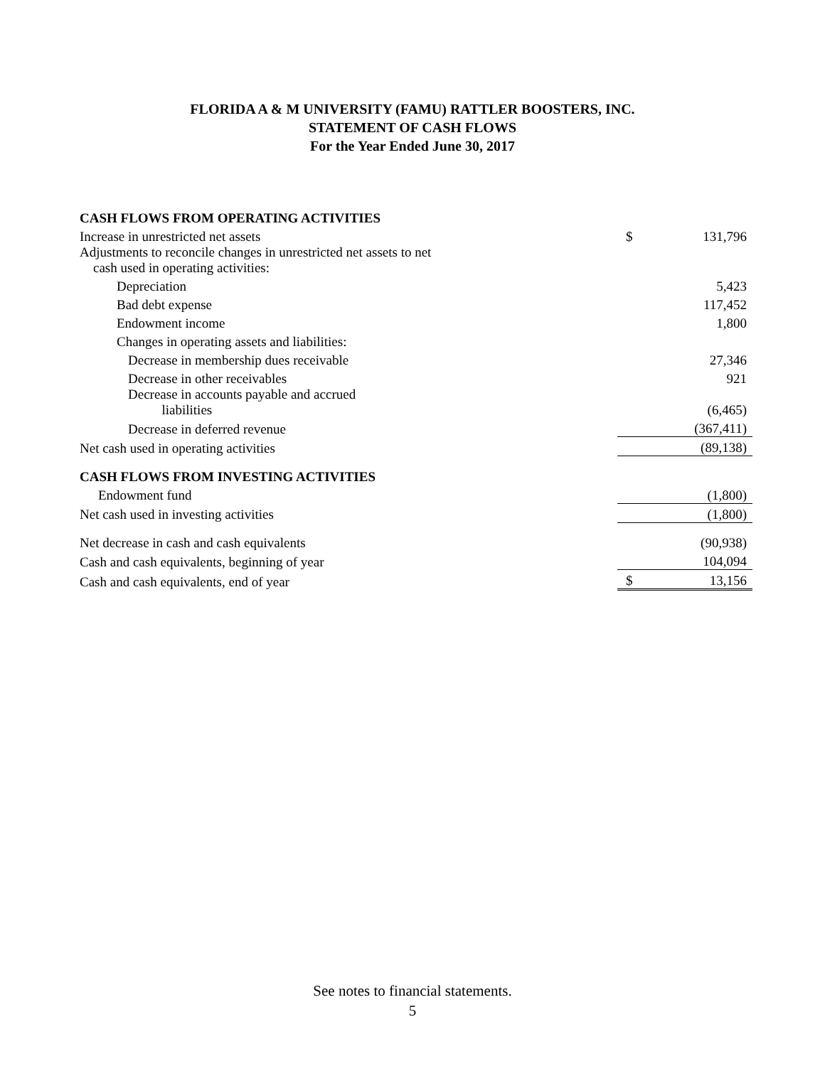FLORIDA A & M UNIVERSITY (FAMU) RATTLER BOOSTERS, INC.
STATEMENT OF CASH FLOWS
For the Year Ended June 30, 2017
| CASH FLOWS FROM OPERATING ACTIVITIES | | |
| Increase in unrestricted net assets | $ | 131,796 |
| Adjustments to reconcile changes in unrestricted net assets to net cash used in operating activities: | | |
| Depreciation | | 5,423 |
| Bad debt expense | | 117,452 |
| Endowment income | | 1,800 |
| Changes in operating assets and liabilities: | | |
| Decrease in membership dues receivable | | 27,346 |
| Decrease in other receivables | | 921 |
| Decrease in accounts payable and accrued liabilities | | (6,465) |
| Decrease in deferred revenue | | (367,411) |
| Net cash used in operating activities | | (89,138) |
| CASH FLOWS FROM INVESTING ACTIVITIES | | |
| Endowment fund | | (1,800) |
| Net cash used in investing activities | | (1,800) |
| Net decrease in cash and cash equivalents | | (90,938) |
| Cash and cash equivalents, beginning of year | | 104,094 |
| Cash and cash equivalents, end of year | $ | 13,156 |
See notes to financial statements.
5